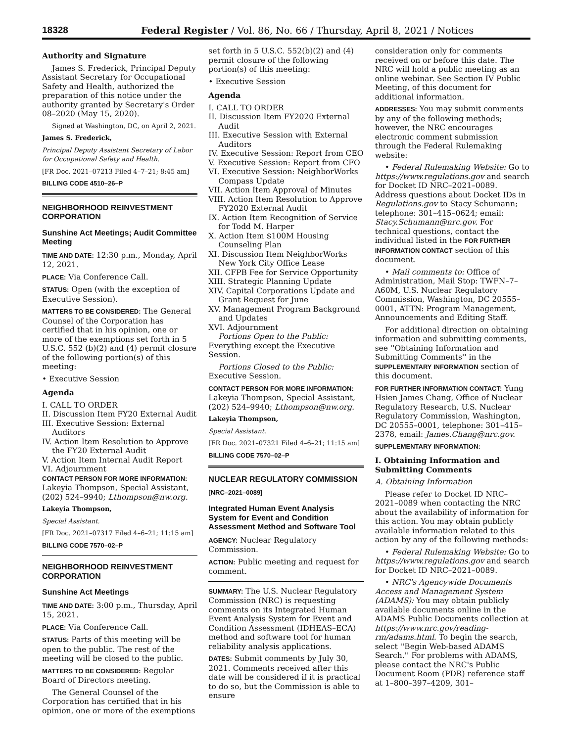18328 Federal Register / Vol. 86, No. 66 / Thursday, April 8, 2021 / Notices
Authority and Signature
James S. Frederick, Principal Deputy Assistant Secretary for Occupational Safety and Health, authorized the preparation of this notice under the authority granted by Secretary's Order 08–2020 (May 15, 2020).
Signed at Washington, DC, on April 2, 2021.
James S. Frederick,
Principal Deputy Assistant Secretary of Labor for Occupational Safety and Health.
[FR Doc. 2021–07213 Filed 4–7–21; 8:45 am]
BILLING CODE 4510–26–P
NEIGHBORHOOD REINVESTMENT CORPORATION
Sunshine Act Meetings; Audit Committee Meeting
TIME AND DATE: 12:30 p.m., Monday, April 12, 2021.
PLACE: Via Conference Call.
STATUS: Open (with the exception of Executive Session).
MATTERS TO BE CONSIDERED: The General Counsel of the Corporation has certified that in his opinion, one or more of the exemptions set forth in 5 U.S.C. 552 (b)(2) and (4) permit closure of the following portion(s) of this meeting:
• Executive Session
Agenda
I. CALL TO ORDER
II. Discussion Item FY20 External Audit
III. Executive Session: External Auditors
IV. Action Item Resolution to Approve the FY20 External Audit
V. Action Item Internal Audit Report
VI. Adjournment
CONTACT PERSON FOR MORE INFORMATION: Lakeyia Thompson, Special Assistant, (202) 524–9940; Lthompson@nw.org.
Lakeyia Thompson,
Special Assistant.
[FR Doc. 2021–07317 Filed 4–6–21; 11:15 am]
BILLING CODE 7570–02–P
NEIGHBORHOOD REINVESTMENT CORPORATION
Sunshine Act Meetings
TIME AND DATE: 3:00 p.m., Thursday, April 15, 2021.
PLACE: Via Conference Call.
STATUS: Parts of this meeting will be open to the public. The rest of the meeting will be closed to the public.
MATTERS TO BE CONSIDERED: Regular Board of Directors meeting.
The General Counsel of the Corporation has certified that in his opinion, one or more of the exemptions
set forth in 5 U.S.C. 552(b)(2) and (4) permit closure of the following portion(s) of this meeting:
• Executive Session
Agenda
I. CALL TO ORDER
II. Discussion Item FY2020 External Audit
III. Executive Session with External Auditors
IV. Executive Session: Report from CEO
V. Executive Session: Report from CFO
VI. Executive Session: NeighborWorks Compass Update
VII. Action Item Approval of Minutes
VIII. Action Item Resolution to Approve FY2020 External Audit
IX. Action Item Recognition of Service for Todd M. Harper
X. Action Item $100M Housing Counseling Plan
XI. Discussion Item NeighborWorks New York City Office Lease
XII. CFPB Fee for Service Opportunity
XIII. Strategic Planning Update
XIV. Capital Corporations Update and Grant Request for June
XV. Management Program Background and Updates
XVI. Adjournment
Portions Open to the Public: Everything except the Executive Session.
Portions Closed to the Public: Executive Session.
CONTACT PERSON FOR MORE INFORMATION: Lakeyia Thompson, Special Assistant, (202) 524–9940; Lthompson@nw.org.
Lakeyia Thompson,
Special Assistant.
[FR Doc. 2021–07321 Filed 4–6–21; 11:15 am]
BILLING CODE 7570–02–P
NUCLEAR REGULATORY COMMISSION
[NRC–2021–0089]
Integrated Human Event Analysis System for Event and Condition Assessment Method and Software Tool
AGENCY: Nuclear Regulatory Commission.
ACTION: Public meeting and request for comment.
SUMMARY: The U.S. Nuclear Regulatory Commission (NRC) is requesting comments on its Integrated Human Event Analysis System for Event and Condition Assessment (IDHEAS–ECA) method and software tool for human reliability analysis applications.
DATES: Submit comments by July 30, 2021. Comments received after this date will be considered if it is practical to do so, but the Commission is able to ensure
consideration only for comments received on or before this date. The NRC will hold a public meeting as an online webinar. See Section IV Public Meeting, of this document for additional information.
ADDRESSES: You may submit comments by any of the following methods; however, the NRC encourages electronic comment submission through the Federal Rulemaking website:
• Federal Rulemaking Website: Go to https://www.regulations.gov and search for Docket ID NRC–2021–0089. Address questions about Docket IDs in Regulations.gov to Stacy Schumann; telephone: 301–415–0624; email: Stacy.Schumann@nrc.gov. For technical questions, contact the individual listed in the FOR FURTHER INFORMATION CONTACT section of this document.
• Mail comments to: Office of Administration, Mail Stop: TWFN–7–A60M, U.S. Nuclear Regulatory Commission, Washington, DC 20555–0001, ATTN: Program Management, Announcements and Editing Staff.
For additional direction on obtaining information and submitting comments, see ''Obtaining Information and Submitting Comments'' in the SUPPLEMENTARY INFORMATION section of this document.
FOR FURTHER INFORMATION CONTACT: Yung Hsien James Chang, Office of Nuclear Regulatory Research, U.S. Nuclear Regulatory Commission, Washington, DC 20555–0001, telephone: 301–415–2378, email: James.Chang@nrc.gov.
SUPPLEMENTARY INFORMATION:
I. Obtaining Information and Submitting Comments
A. Obtaining Information
Please refer to Docket ID NRC–2021–0089 when contacting the NRC about the availability of information for this action. You may obtain publicly available information related to this action by any of the following methods:
• Federal Rulemaking Website: Go to https://www.regulations.gov and search for Docket ID NRC–2021–0089.
• NRC's Agencywide Documents Access and Management System (ADAMS): You may obtain publicly available documents online in the ADAMS Public Documents collection at https://www.nrc.gov/reading-rm/adams.html. To begin the search, select ''Begin Web-based ADAMS Search.'' For problems with ADAMS, please contact the NRC's Public Document Room (PDR) reference staff at 1–800–397–4209, 301–